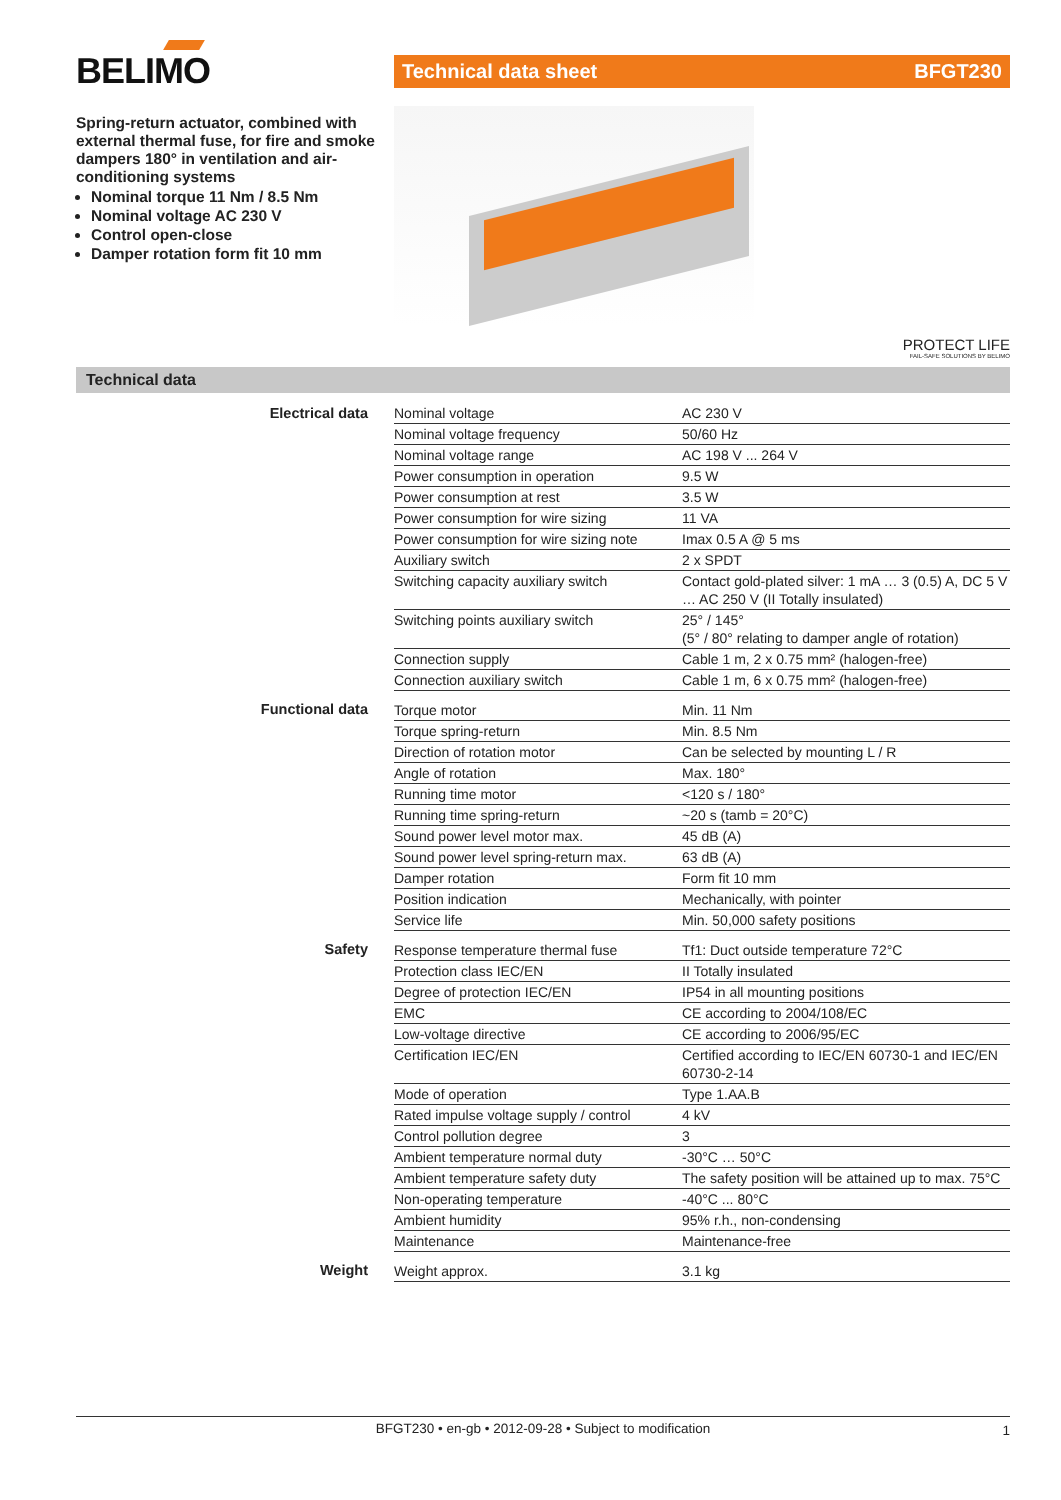BELIMO
Spring-return actuator, combined with external thermal fuse, for fire and smoke dampers 180° in ventilation and air-conditioning systems
Nominal torque 11 Nm / 8.5 Nm
Nominal voltage AC 230 V
Control open-close
Damper rotation form fit 10 mm
Technical data sheet BFGT230
PROTECT LIFE
FAIL-SAFE SOLUTIONS BY BELIMO
Technical data
| Electrical data | Nominal voltage | AC 230 V |
| | Nominal voltage frequency | 50/60 Hz |
| | Nominal voltage range | AC 198 V ... 264 V |
| | Power consumption in operation | 9.5 W |
| | Power consumption at rest | 3.5 W |
| | Power consumption for wire sizing | 11 VA |
| | Power consumption for wire sizing note | Imax 0.5 A @ 5 ms |
| | Auxiliary switch | 2 x SPDT |
| | Switching capacity auxiliary switch | Contact gold-plated silver: 1 mA … 3 (0.5) A, DC 5 V … AC 250 V (II Totally insulated) |
| | Switching points auxiliary switch | 25° / 145° (5° / 80° relating to damper angle of rotation) |
| | Connection supply | Cable 1 m, 2 x 0.75 mm² (halogen-free) |
| | Connection auxiliary switch | Cable 1 m, 6 x 0.75 mm² (halogen-free) |
| Functional data | Torque motor | Min. 11 Nm |
| | Torque spring-return | Min. 8.5 Nm |
| | Direction of rotation motor | Can be selected by mounting L / R |
| | Angle of rotation | Max. 180° |
| | Running time motor | <120 s / 180° |
| | Running time spring-return | ~20 s (tamb = 20°C) |
| | Sound power level motor max. | 45 dB (A) |
| | Sound power level spring-return max. | 63 dB (A) |
| | Damper rotation | Form fit 10 mm |
| | Position indication | Mechanically, with pointer |
| | Service life | Min. 50,000 safety positions |
| Safety | Response temperature thermal fuse | Tf1: Duct outside temperature 72°C |
| | Protection class IEC/EN | II Totally insulated |
| | Degree of protection IEC/EN | IP54 in all mounting positions |
| | EMC | CE according to 2004/108/EC |
| | Low-voltage directive | CE according to 2006/95/EC |
| | Certification IEC/EN | Certified according to IEC/EN 60730-1 and IEC/EN 60730-2-14 |
| | Mode of operation | Type 1.AA.B |
| | Rated impulse voltage supply / control | 4 kV |
| | Control pollution degree | 3 |
| | Ambient temperature normal duty | -30°C … 50°C |
| | Ambient temperature safety duty | The safety position will be attained up to max. 75°C |
| | Non-operating temperature | -40°C ... 80°C |
| | Ambient humidity | 95% r.h., non-condensing |
| | Maintenance | Maintenance-free |
| Weight | Weight approx. | 3.1 kg |
BFGT230 • en-gb • 2012-09-28 • Subject to modification 1